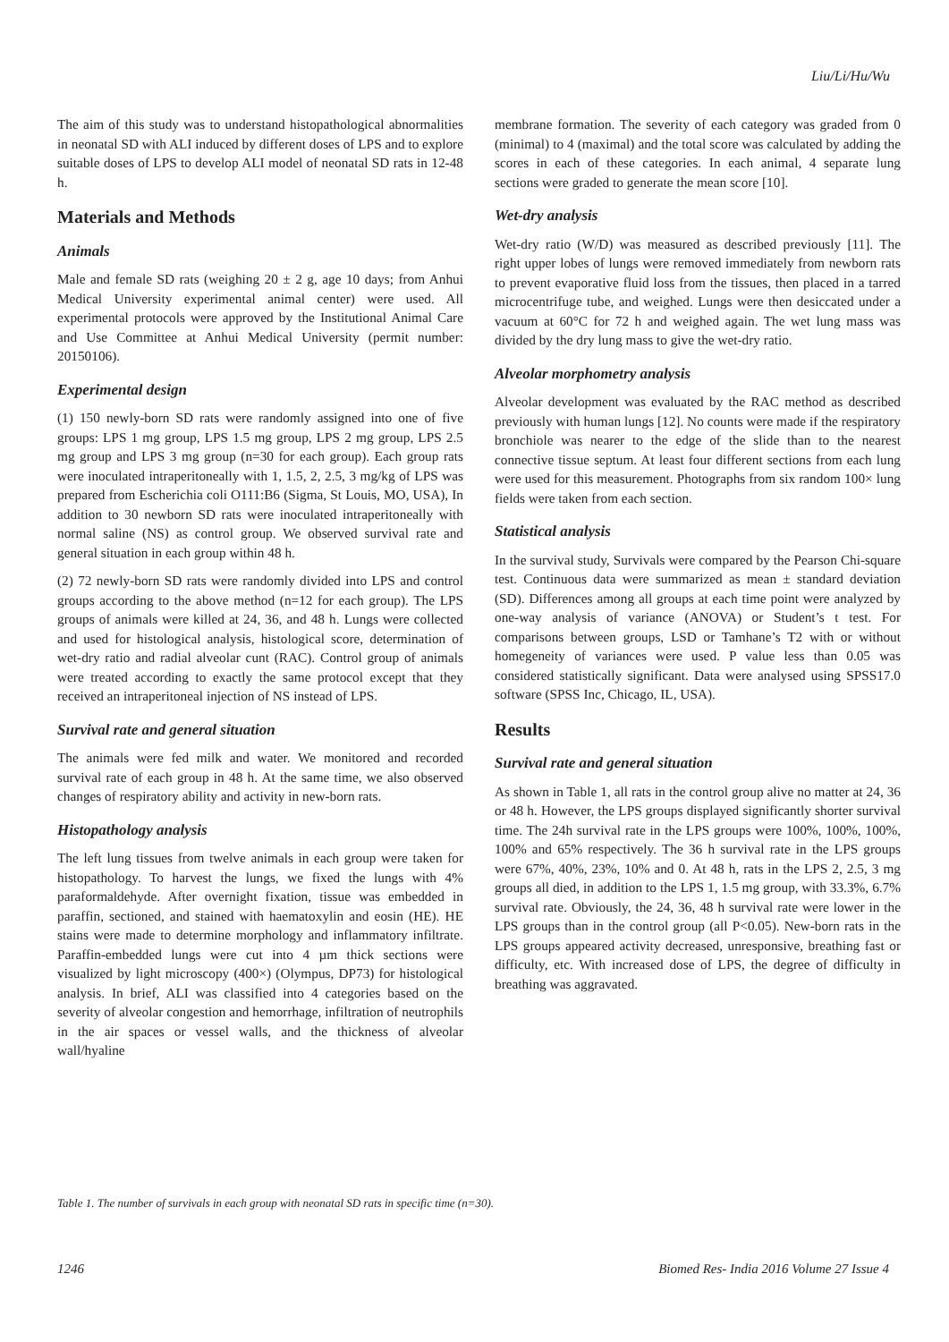Liu/Li/Hu/Wu
The aim of this study was to understand histopathological abnormalities in neonatal SD with ALI induced by different doses of LPS and to explore suitable doses of LPS to develop ALI model of neonatal SD rats in 12-48 h.
Materials and Methods
Animals
Male and female SD rats (weighing 20 ± 2 g, age 10 days; from Anhui Medical University experimental animal center) were used. All experimental protocols were approved by the Institutional Animal Care and Use Committee at Anhui Medical University (permit number: 20150106).
Experimental design
(1) 150 newly-born SD rats were randomly assigned into one of five groups: LPS 1 mg group, LPS 1.5 mg group, LPS 2 mg group, LPS 2.5 mg group and LPS 3 mg group (n=30 for each group). Each group rats were inoculated intraperitoneally with 1, 1.5, 2, 2.5, 3 mg/kg of LPS was prepared from Escherichia coli O111:B6 (Sigma, St Louis, MO, USA), In addition to 30 newborn SD rats were inoculated intraperitoneally with normal saline (NS) as control group. We observed survival rate and general situation in each group within 48 h.
(2) 72 newly-born SD rats were randomly divided into LPS and control groups according to the above method (n=12 for each group). The LPS groups of animals were killed at 24, 36, and 48 h. Lungs were collected and used for histological analysis, histological score, determination of wet-dry ratio and radial alveolar cunt (RAC). Control group of animals were treated according to exactly the same protocol except that they received an intraperitoneal injection of NS instead of LPS.
Survival rate and general situation
The animals were fed milk and water. We monitored and recorded survival rate of each group in 48 h. At the same time, we also observed changes of respiratory ability and activity in new-born rats.
Histopathology analysis
The left lung tissues from twelve animals in each group were taken for histopathology. To harvest the lungs, we fixed the lungs with 4% paraformaldehyde. After overnight fixation, tissue was embedded in paraffin, sectioned, and stained with haematoxylin and eosin (HE). HE stains were made to determine morphology and inflammatory infiltrate. Paraffin-embedded lungs were cut into 4 µm thick sections were visualized by light microscopy (400×) (Olympus, DP73) for histological analysis. In brief, ALI was classified into 4 categories based on the severity of alveolar congestion and hemorrhage, infiltration of neutrophils in the air spaces or vessel walls, and the thickness of alveolar wall/hyaline
membrane formation. The severity of each category was graded from 0 (minimal) to 4 (maximal) and the total score was calculated by adding the scores in each of these categories. In each animal, 4 separate lung sections were graded to generate the mean score [10].
Wet-dry analysis
Wet-dry ratio (W/D) was measured as described previously [11]. The right upper lobes of lungs were removed immediately from newborn rats to prevent evaporative fluid loss from the tissues, then placed in a tarred microcentrifuge tube, and weighed. Lungs were then desiccated under a vacuum at 60°C for 72 h and weighed again. The wet lung mass was divided by the dry lung mass to give the wet-dry ratio.
Alveolar morphometry analysis
Alveolar development was evaluated by the RAC method as described previously with human lungs [12]. No counts were made if the respiratory bronchiole was nearer to the edge of the slide than to the nearest connective tissue septum. At least four different sections from each lung were used for this measurement. Photographs from six random 100× lung fields were taken from each section.
Statistical analysis
In the survival study, Survivals were compared by the Pearson Chi-square test. Continuous data were summarized as mean ± standard deviation (SD). Differences among all groups at each time point were analyzed by one-way analysis of variance (ANOVA) or Student’s t test. For comparisons between groups, LSD or Tamhane’s T2 with or without homegeneity of variances were used. P value less than 0.05 was considered statistically significant. Data were analysed using SPSS17.0 software (SPSS Inc, Chicago, IL, USA).
Results
Survival rate and general situation
As shown in Table 1, all rats in the control group alive no matter at 24, 36 or 48 h. However, the LPS groups displayed significantly shorter survival time. The 24h survival rate in the LPS groups were 100%, 100%, 100%, 100% and 65% respectively. The 36 h survival rate in the LPS groups were 67%, 40%, 23%, 10% and 0. At 48 h, rats in the LPS 2, 2.5, 3 mg groups all died, in addition to the LPS 1, 1.5 mg group, with 33.3%, 6.7% survival rate. Obviously, the 24, 36, 48 h survival rate were lower in the LPS groups than in the control group (all P<0.05). New-born rats in the LPS groups appeared activity decreased, unresponsive, breathing fast or difficulty, etc. With increased dose of LPS, the degree of difficulty in breathing was aggravated.
Table 1. The number of survivals in each group with neonatal SD rats in specific time (n=30).
1246 Biomed Res- India 2016 Volume 27 Issue 4